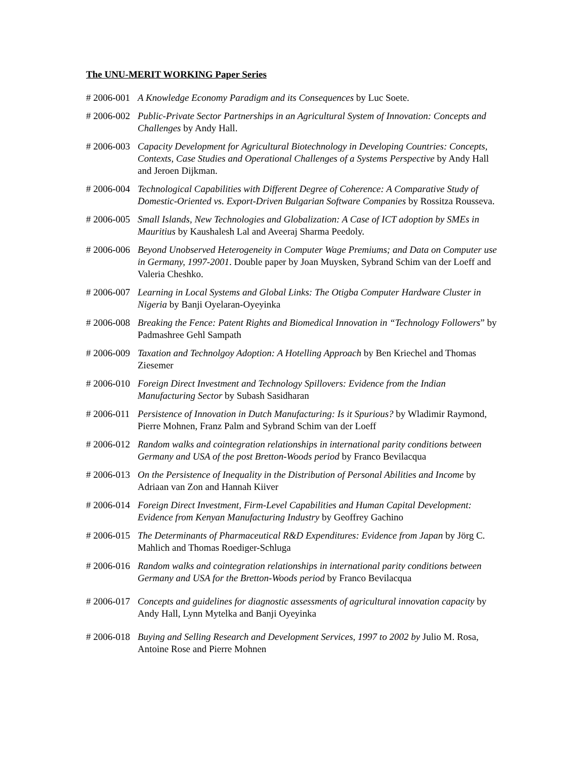The UNU-MERIT WORKING Paper Series
# 2006-001 A Knowledge Economy Paradigm and its Consequences by Luc Soete.
# 2006-002 Public-Private Sector Partnerships in an Agricultural System of Innovation: Concepts and Challenges by Andy Hall.
# 2006-003 Capacity Development for Agricultural Biotechnology in Developing Countries: Concepts, Contexts, Case Studies and Operational Challenges of a Systems Perspective by Andy Hall and Jeroen Dijkman.
# 2006-004 Technological Capabilities with Different Degree of Coherence: A Comparative Study of Domestic-Oriented vs. Export-Driven Bulgarian Software Companies by Rossitza Rousseva.
# 2006-005 Small Islands, New Technologies and Globalization: A Case of ICT adoption by SMEs in Mauritius by Kaushalesh Lal and Aveeraj Sharma Peedoly.
# 2006-006 Beyond Unobserved Heterogeneity in Computer Wage Premiums; and Data on Computer use in Germany, 1997-2001. Double paper by Joan Muysken, Sybrand Schim van der Loeff and Valeria Cheshko.
# 2006-007 Learning in Local Systems and Global Links: The Otigba Computer Hardware Cluster in Nigeria by Banji Oyelaran-Oyeyinka
# 2006-008 Breaking the Fence: Patent Rights and Biomedical Innovation in “Technology Followers” by Padmashree Gehl Sampath
# 2006-009 Taxation and Technolgoy Adoption: A Hotelling Approach by Ben Kriechel and Thomas Ziesemer
# 2006-010 Foreign Direct Investment and Technology Spillovers: Evidence from the Indian Manufacturing Sector by Subash Sasidharan
# 2006-011 Persistence of Innovation in Dutch Manufacturing: Is it Spurious? by Wladimir Raymond, Pierre Mohnen, Franz Palm and Sybrand Schim van der Loeff
# 2006-012 Random walks and cointegration relationships in international parity conditions between Germany and USA of the post Bretton-Woods period by Franco Bevilacqua
# 2006-013 On the Persistence of Inequality in the Distribution of Personal Abilities and Income by Adriaan van Zon and Hannah Kiiver
# 2006-014 Foreign Direct Investment, Firm-Level Capabilities and Human Capital Development: Evidence from Kenyan Manufacturing Industry by Geoffrey Gachino
# 2006-015 The Determinants of Pharmaceutical R&D Expenditures: Evidence from Japan by Jörg C. Mahlich and Thomas Roediger-Schluga
# 2006-016 Random walks and cointegration relationships in international parity conditions between Germany and USA for the Bretton-Woods period by Franco Bevilacqua
# 2006-017 Concepts and guidelines for diagnostic assessments of agricultural innovation capacity by Andy Hall, Lynn Mytelka and Banji Oyeyinka
# 2006-018 Buying and Selling Research and Development Services, 1997 to 2002 by Julio M. Rosa, Antoine Rose and Pierre Mohnen